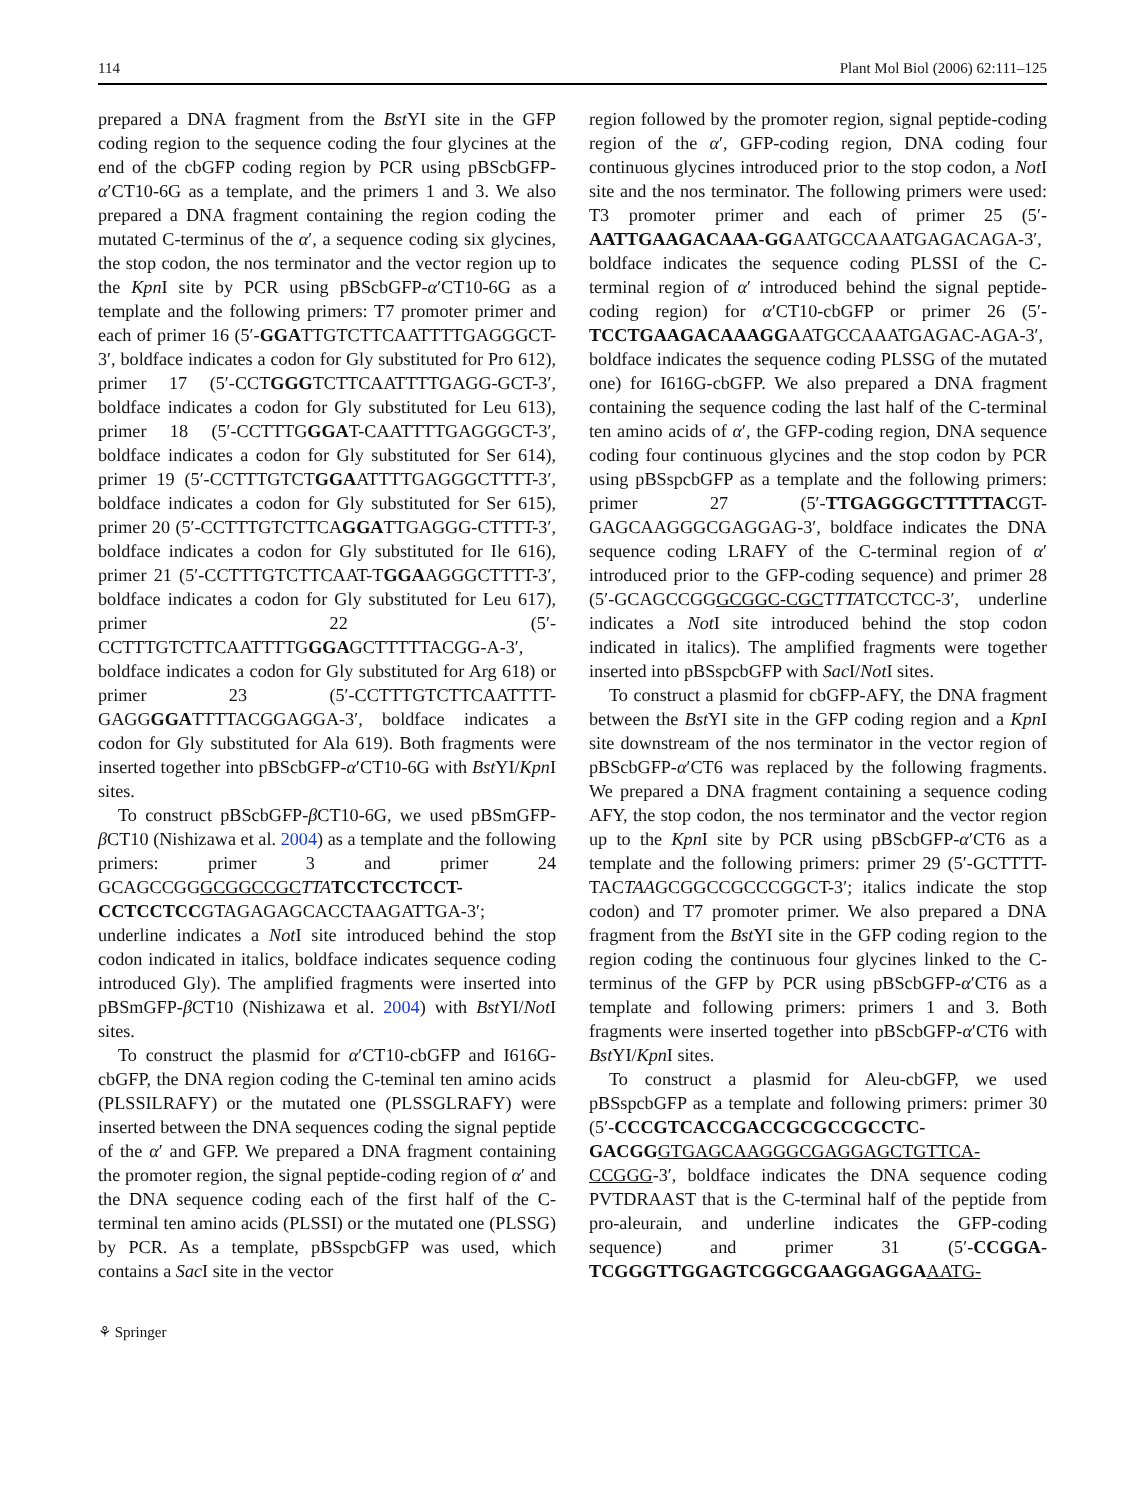114 Plant Mol Biol (2006) 62:111–125
prepared a DNA fragment from the Bst YI site in the GFP coding region to the sequence coding the four glycines at the end of the cbGFP coding region by PCR using pBScbGFP-α′CT10-6G as a template, and the primers 1 and 3. We also prepared a DNA fragment containing the region coding the mutated C-terminus of the α′, a sequence coding six glycines, the stop codon, the nos terminator and the vector region up to the Kpn I site by PCR using pBScbGFP-α′CT10-6G as a template and the following primers: T7 promoter primer and each of primer 16 (5′-GGATTGTCTTCAATTTTGAGGGCT-3′, boldface indicates a codon for Gly substituted for Pro 612), primer 17 (5′-CCTGGGTCTTCAATTTTGAGG-GCT-3′, boldface indicates a codon for Gly substituted for Leu 613), primer 18 (5′-CCTTTGGGAT-CAATTTTGAGGGCT-3′, boldface indicates a codon for Gly substituted for Ser 614), primer 19 (5′-CCTTTGTCTGGAATTTTGAGGGCTTTT-3′, boldface indicates a codon for Gly substituted for Ser 615), primer 20 (5′-CCTTTGTCTTCAGGATTGAGGG-CTTTT-3′, boldface indicates a codon for Gly substituted for Ile 616), primer 21 (5′-CCTTTGTCTTCAAT-TGGAAGGGCTTTT-3′, boldface indicates a codon for Gly substituted for Leu 617), primer 22 (5′-CCTTTGTCTTCAATTTTGGGAGCTTTTTACGG-A-3′, boldface indicates a codon for Gly substituted for Arg 618) or primer 23 (5′-CCTTTGTCTTCAATTTT-GAGGGGATTTTACGGAGGA-3′, boldface indicates a codon for Gly substituted for Ala 619). Both fragments were inserted together into pBScbGFP-α′CT10-6G with Bst YI/Kpn I sites.
To construct pBScbGFP-β CT10-6G, we used pBSmGFP-β CT10 (Nishizawa et al. 2004) as a template and the following primers: primer 3 and primer 24 GCAGCCGGGCGGCCGC TTA TCCTCCTCCT-CCTCCTCCGTAGAGAGCACCTAAGATTGA-3′; underline indicates a Not I site introduced behind the stop codon indicated in italics, boldface indicates sequence coding introduced Gly). The amplified fragments were inserted into pBSmGFP-β CT10 (Nishizawa et al. 2004) with Bst YI/Not I sites.
To construct the plasmid for α′CT10-cbGFP and I616G-cbGFP, the DNA region coding the C-teminal ten amino acids (PLSSILRAFY) or the mutated one (PLSSGLRAFY) were inserted between the DNA sequences coding the signal peptide of the α′ and GFP. We prepared a DNA fragment containing the promoter region, the signal peptide-coding region of α′ and the DNA sequence coding each of the first half of the C-terminal ten amino acids (PLSSI) or the mutated one (PLSSG) by PCR. As a template, pBSspcbGFP was used, which contains a Sac I site in the vector
region followed by the promoter region, signal peptide-coding region of the α′, GFP-coding region, DNA coding four continuous glycines introduced prior to the stop codon, a Not I site and the nos terminator. The following primers were used: T3 promoter primer and each of primer 25 (5′-AATTGAAGACAAA-GGAATGCCAAATGAGACAGA-3′, boldface indicates the sequence coding PLSSI of the C-terminal region of α′ introduced behind the signal peptide-coding region) for α′CT10-cbGFP or primer 26 (5′-TCCTGAAGACAAAGGAATGCCAAATGAGAC-AGA-3′, boldface indicates the sequence coding PLSSG of the mutated one) for I616G-cbGFP. We also prepared a DNA fragment containing the sequence coding the last half of the C-terminal ten amino acids of α′, the GFP-coding region, DNA sequence coding four continuous glycines and the stop codon by PCR using pBSspcbGFP as a template and the following primers: primer 27 (5′-TTGAGGGCTTTTTACGT-GAGCAAGGGCGAGGAG-3′, boldface indicates the DNA sequence coding LRAFY of the C-terminal region of α′ introduced prior to the GFP-coding sequence) and primer 28 (5′-GCAGCCGGGCGGC-CGCTTTATCCTCC-3′, underline indicates a Not I site introduced behind the stop codon indicated in italics). The amplified fragments were together inserted into pBSspcbGFP with Sac I/Not I sites.
To construct a plasmid for cbGFP-AFY, the DNA fragment between the Bst YI site in the GFP coding region and a Kpn I site downstream of the nos terminator in the vector region of pBScbGFP-α′CT6 was replaced by the following fragments. We prepared a DNA fragment containing a sequence coding AFY, the stop codon, the nos terminator and the vector region up to the Kpn I site by PCR using pBScbGFP-α′CT6 as a template and the following primers: primer 29 (5′-GCTTTT-TACTAAGCGGCCGCCCGGCT-3′; italics indicate the stop codon) and T7 promoter primer. We also prepared a DNA fragment from the Bst YI site in the GFP coding region to the region coding the continuous four glycines linked to the C-terminus of the GFP by PCR using pBScbGFP-α′CT6 as a template and following primers: primers 1 and 3. Both fragments were inserted together into pBScbGFP-α′CT6 with Bst YI/Kpn I sites.
To construct a plasmid for Aleu-cbGFP, we used pBSspcbGFP as a template and following primers: primer 30 (5′-CCCGTCACCGACCGCGCCGCCTC-GACGG GTGAGCAAGGGCGAGGAGCTGTTCA-CCGGG-3′, boldface indicates the DNA sequence coding PVTDRAAST that is the C-terminal half of the peptide from pro-aleurain, and underline indicates the GFP-coding sequence) and primer 31 (5′-CCGGA-TCGGGTTGGAGTCGGCGAAGGAGGA AATG-
⚘ Springer